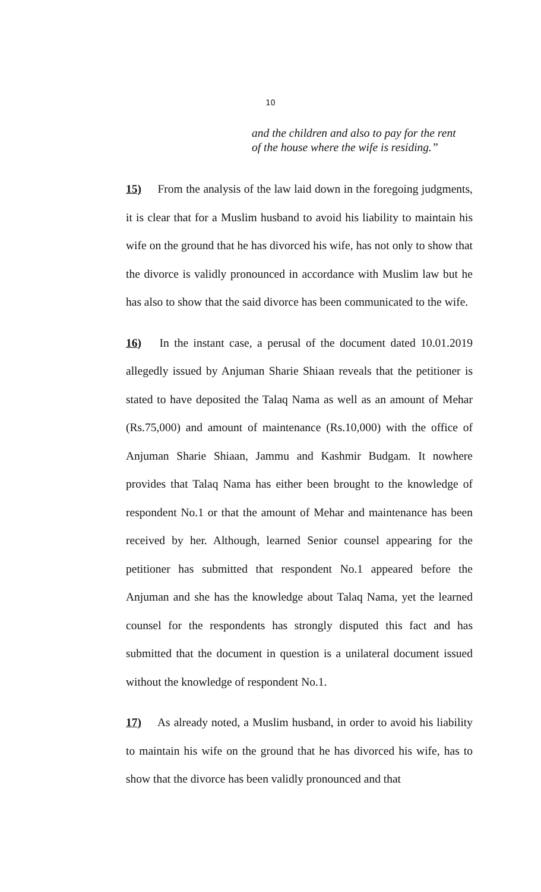10
and the children and also to pay for the rent
of the house where the wife is residing.”
15) From the analysis of the law laid down in the foregoing judgments, it is clear that for a Muslim husband to avoid his liability to maintain his wife on the ground that he has divorced his wife, has not only to show that the divorce is validly pronounced in accordance with Muslim law but he has also to show that the said divorce has been communicated to the wife.
16) In the instant case, a perusal of the document dated 10.01.2019 allegedly issued by Anjuman Sharie Shiaan reveals that the petitioner is stated to have deposited the Talaq Nama as well as an amount of Mehar (Rs.75,000) and amount of maintenance (Rs.10,000) with the office of Anjuman Sharie Shiaan, Jammu and Kashmir Budgam. It nowhere provides that Talaq Nama has either been brought to the knowledge of respondent No.1 or that the amount of Mehar and maintenance has been received by her. Although, learned Senior counsel appearing for the petitioner has submitted that respondent No.1 appeared before the Anjuman and she has the knowledge about Talaq Nama, yet the learned counsel for the respondents has strongly disputed this fact and has submitted that the document in question is a unilateral document issued without the knowledge of respondent No.1.
17) As already noted, a Muslim husband, in order to avoid his liability to maintain his wife on the ground that he has divorced his wife, has to show that the divorce has been validly pronounced and that